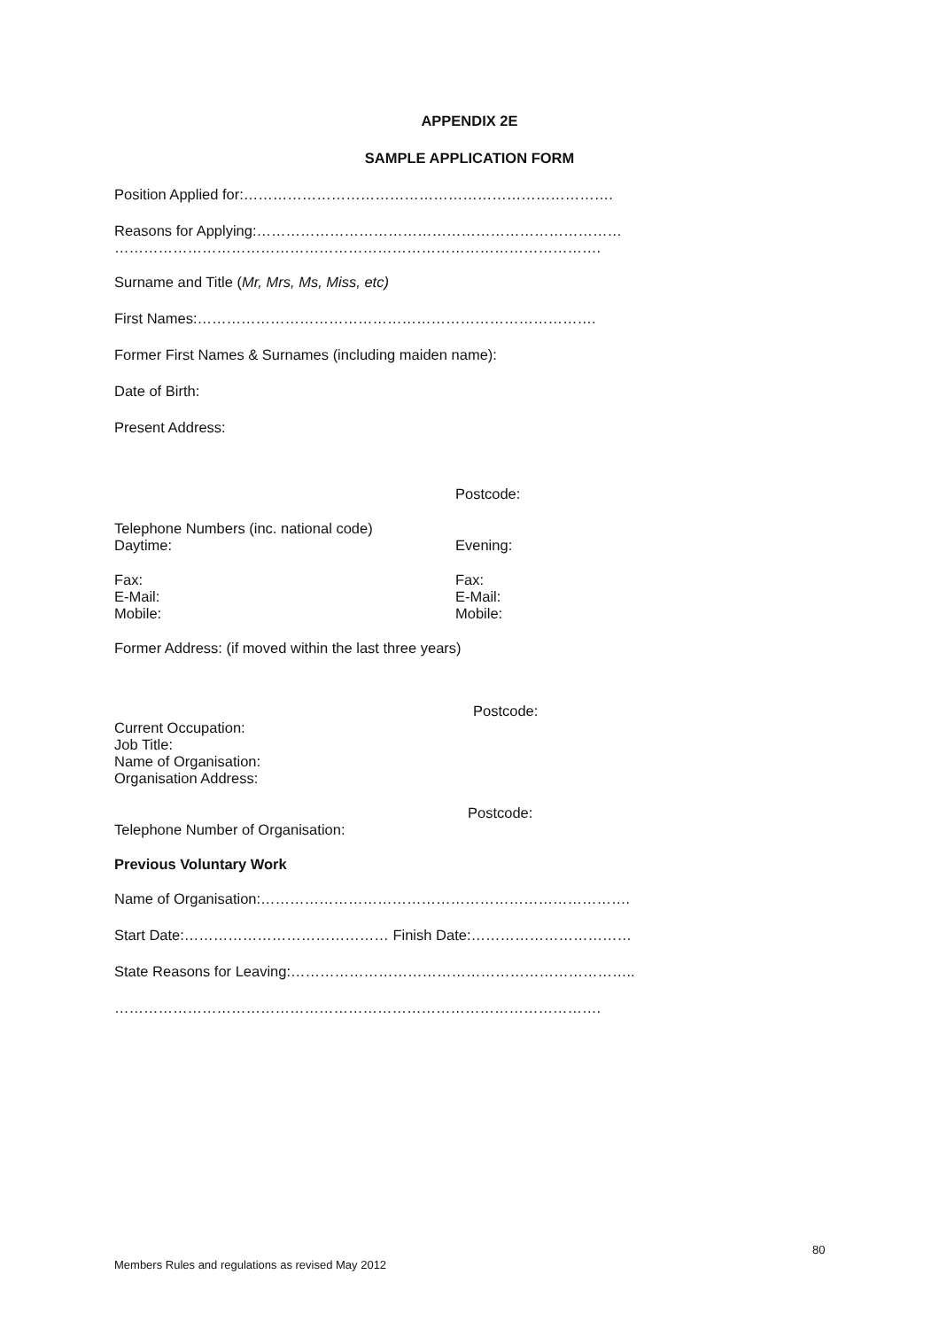APPENDIX 2E
SAMPLE APPLICATION FORM
Position Applied for:………………………………………………………………….
Reasons for Applying:…………………………………………………………………
……………………………………………………………………………………….
Surname and Title (Mr, Mrs, Ms, Miss, etc)
First Names:……………………………………………………………………….
Former First Names & Surnames (including maiden name):
Date of Birth:
Present Address:
Postcode:
Telephone Numbers (inc. national code)
Daytime: Evening:
Fax:
E-Mail:
Mobile:
Fax:
E-Mail:
Mobile:
Former Address: (if moved within the last three years)
Postcode:
Current Occupation:
Job Title:
Name of Organisation:
Organisation Address:
Postcode:
Telephone Number of Organisation:
Previous Voluntary Work
Name of Organisation:………………………………………………………………….
Start Date:…………………………………… Finish Date:……………………………
State Reasons for Leaving:……………………………………………………………..
……………………………………………………………………………………….
80
Members Rules and regulations as revised May 2012